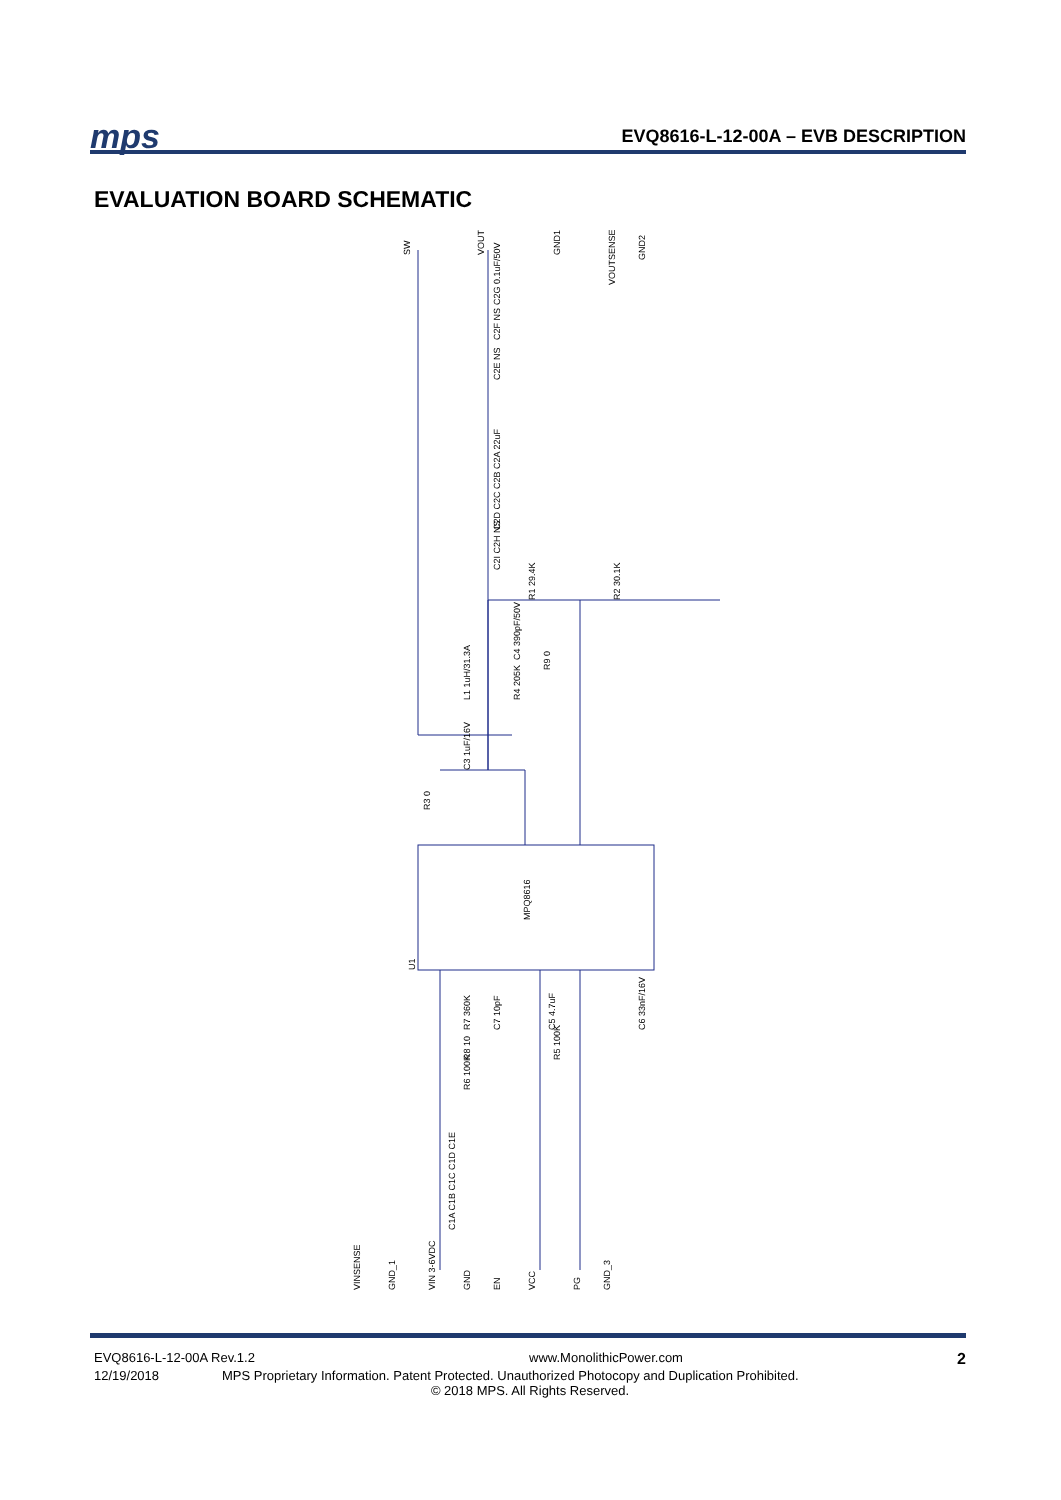mps
EVQ8616-L-12-00A – EVB DESCRIPTION
EVALUATION BOARD SCHEMATIC
SW
VOUT
GND1
VOUTSENSE
GND2
C2G 0.1uF/50V
C2F NS
C2E NS
C2D C2C C2B C2A 22uF
C2I C2H NS
R1 29.4K
R2 30.1K
C4 390pF/50V
R9 0
L1 1uH/31.3A
R4 205K
C3 1uF/16V
R3 0
MPQ8616
U1
R7 360K
C7 10pF
C5 4.7uF
C6 33nF/16V
R8 10
R5 100K
R6 100K
C1A C1B C1C C1D C1E
VINSENSE
GND_1
VIN 3-6VDC
GND
EN
VCC
PG
GND_3
EVQ8616-L-12-00A Rev.1.2 www.MonolithicPower.com 2
12/19/2018 MPS Proprietary Information. Patent Protected. Unauthorized Photocopy and Duplication Prohibited.
© 2018 MPS. All Rights Reserved.